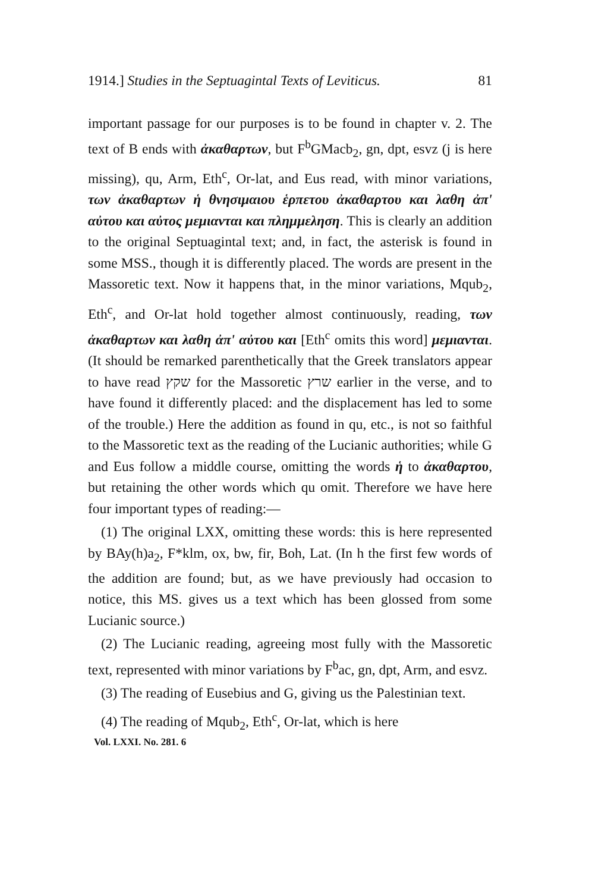1914.] Studies in the Septuagintal Texts of Leviticus. 81
important passage for our purposes is to be found in chapter v. 2. The text of B ends with ἀκαθαρτων, but F<sup>b</sup>GMacb<sub>2</sub>, gn, dpt, esvz (j is here missing), qu, Arm, Eth<sup>c</sup>, Or-lat, and Eus read, with minor variations, των ἀκαθαρτων ἡ θνησιμαιου ἑρπετου ἀκαθαρτου και λαθη ἀπ' αὐτου και αὐτος μεμιανται και πλημμεληση. This is clearly an addition to the original Septuagintal text; and, in fact, the asterisk is found in some MSS., though it is differently placed. The words are present in the Massoretic text. Now it happens that, in the minor variations, Mqub<sub>2</sub>, Eth<sup>c</sup>, and Or-lat hold together almost continuously, reading, των ἀκαθαρτων και λαθη ἀπ' αὐτου και [Eth<sup>c</sup> omits this word] μεμιανται. (It should be remarked parenthetically that the Greek translators appear to have read שקץ for the Massoretic שרץ earlier in the verse, and to have found it differently placed: and the displacement has led to some of the trouble.) Here the addition as found in qu, etc., is not so faithful to the Massoretic text as the reading of the Lucianic authorities; while G and Eus follow a middle course, omitting the words ἡ to ἀκαθαρτου, but retaining the other words which qu omit. Therefore we have here four important types of reading:—
(1) The original LXX, omitting these words: this is here represented by BAy(h)a<sub>2</sub>, F*klm, ox, bw, fir, Boh, Lat. (In h the first few words of the addition are found; but, as we have previously had occasion to notice, this MS. gives us a text which has been glossed from some Lucianic source.)
(2) The Lucianic reading, agreeing most fully with the Massoretic text, represented with minor variations by F<sup>b</sup>ac, gn, dpt, Arm, and esvz.
(3) The reading of Eusebius and G, giving us the Palestinian text.
(4) The reading of Mqub<sub>2</sub>, Eth<sup>c</sup>, Or-lat, which is here
Vol. LXXI. No. 281. 6